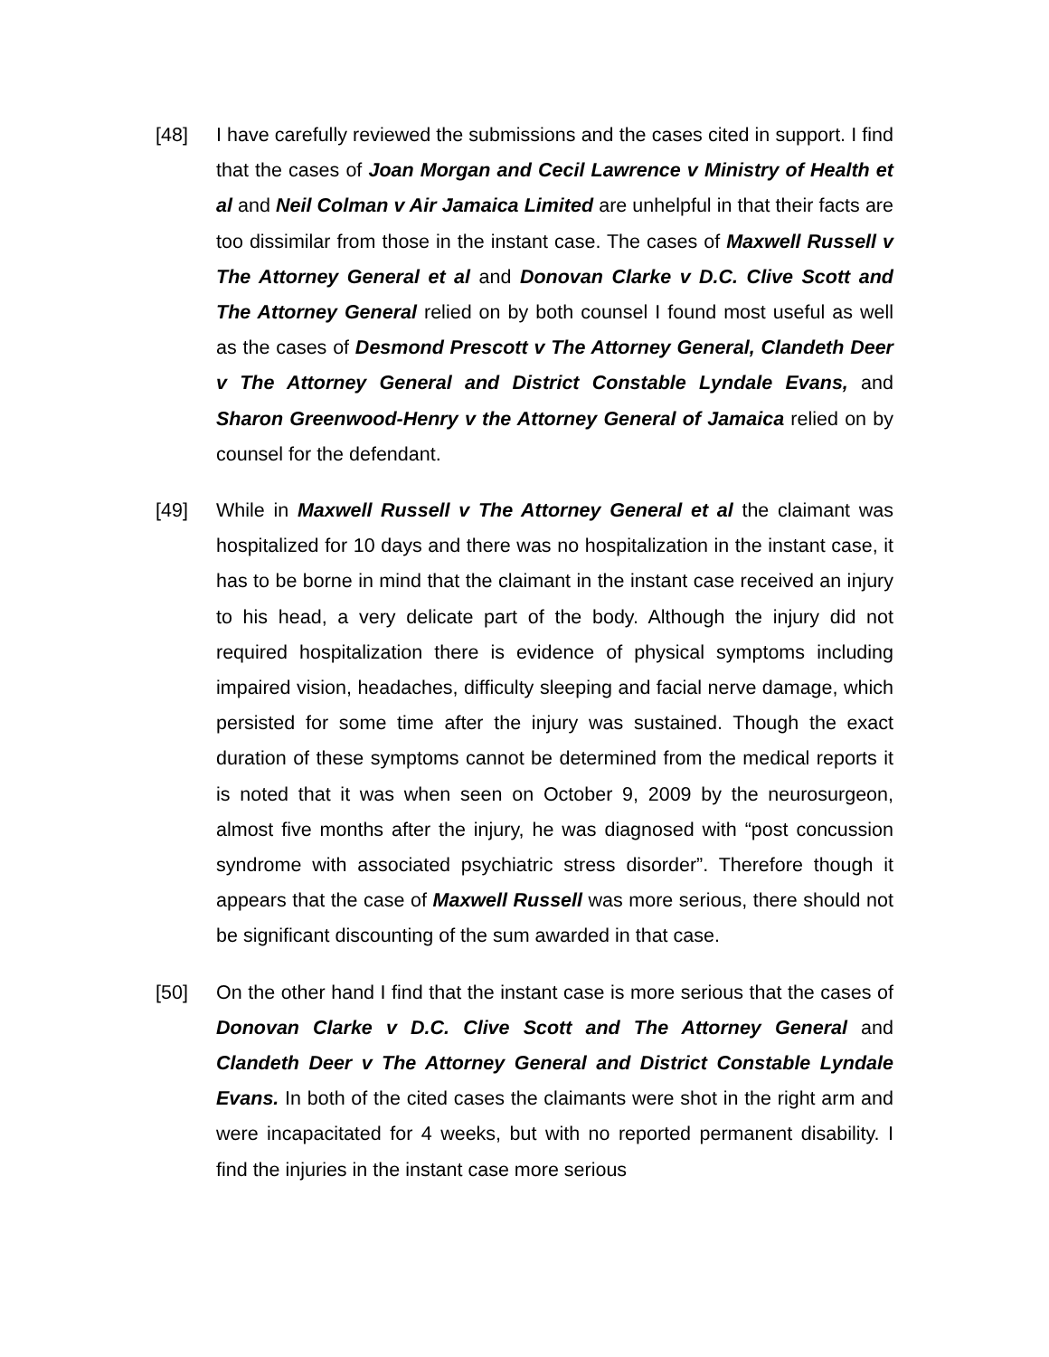[48] I have carefully reviewed the submissions and the cases cited in support. I find that the cases of Joan Morgan and Cecil Lawrence v Ministry of Health et al and Neil Colman v Air Jamaica Limited are unhelpful in that their facts are too dissimilar from those in the instant case. The cases of Maxwell Russell v The Attorney General et al and Donovan Clarke v D.C. Clive Scott and The Attorney General relied on by both counsel I found most useful as well as the cases of Desmond Prescott v The Attorney General, Clandeth Deer v The Attorney General and District Constable Lyndale Evans, and Sharon Greenwood-Henry v the Attorney General of Jamaica relied on by counsel for the defendant.
[49] While in Maxwell Russell v The Attorney General et al the claimant was hospitalized for 10 days and there was no hospitalization in the instant case, it has to be borne in mind that the claimant in the instant case received an injury to his head, a very delicate part of the body. Although the injury did not required hospitalization there is evidence of physical symptoms including impaired vision, headaches, difficulty sleeping and facial nerve damage, which persisted for some time after the injury was sustained. Though the exact duration of these symptoms cannot be determined from the medical reports it is noted that it was when seen on October 9, 2009 by the neurosurgeon, almost five months after the injury, he was diagnosed with “post concussion syndrome with associated psychiatric stress disorder”. Therefore though it appears that the case of Maxwell Russell was more serious, there should not be significant discounting of the sum awarded in that case.
[50] On the other hand I find that the instant case is more serious that the cases of Donovan Clarke v D.C. Clive Scott and The Attorney General and Clandeth Deer v The Attorney General and District Constable Lyndale Evans. In both of the cited cases the claimants were shot in the right arm and were incapacitated for 4 weeks, but with no reported permanent disability. I find the injuries in the instant case more serious